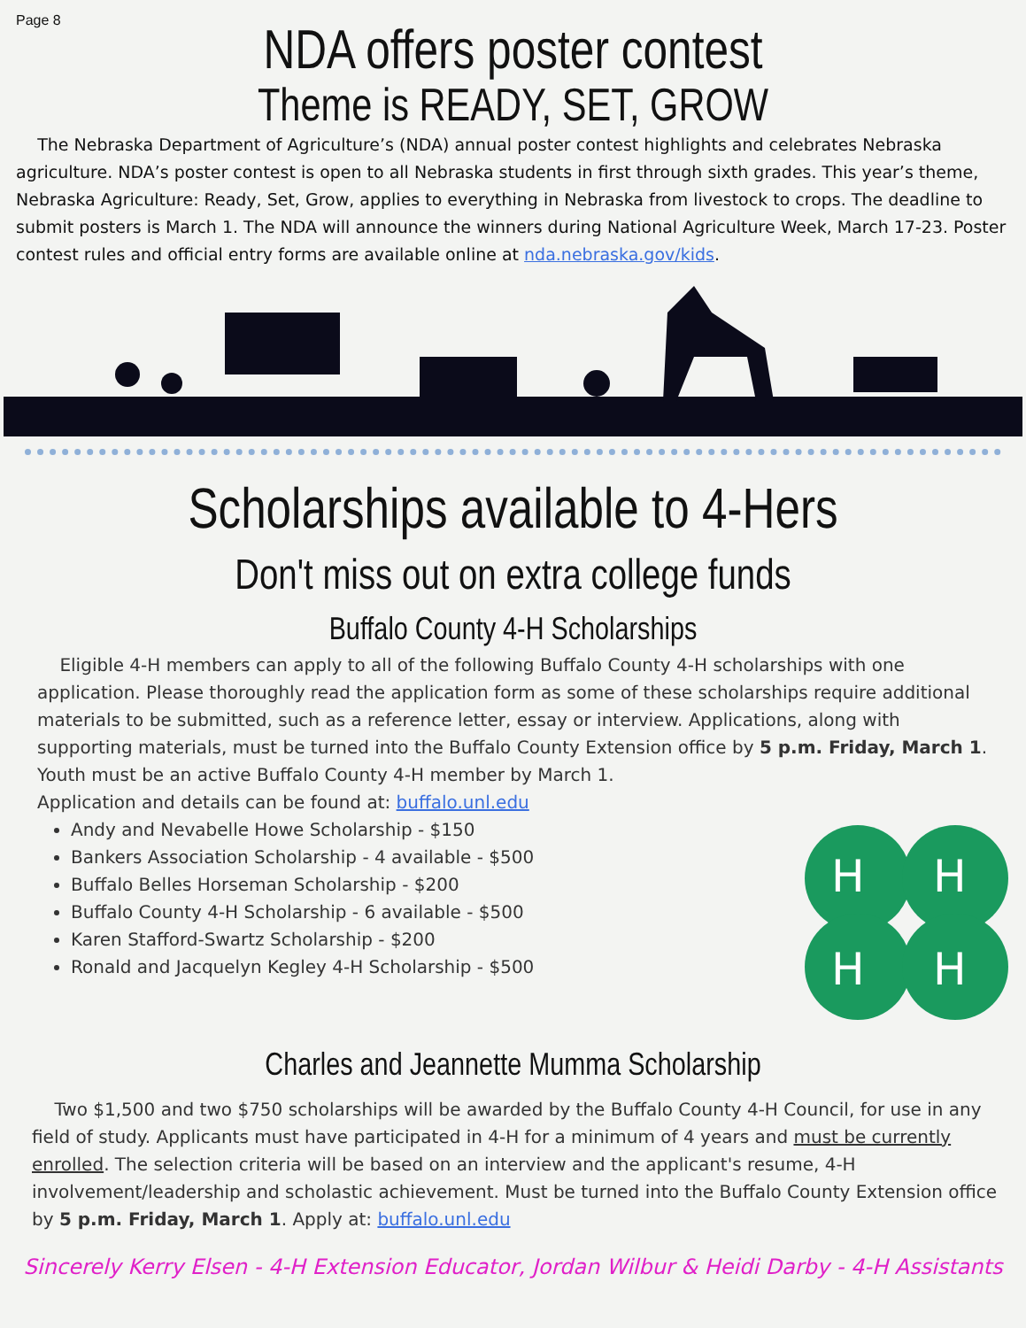Page 8
NDA offers poster contest
Theme is READY, SET, GROW
The Nebraska Department of Agriculture’s (NDA) annual poster contest highlights and celebrates Nebraska agriculture. NDA’s poster contest is open to all Nebraska students in first through sixth grades. This year’s theme, Nebraska Agriculture: Ready, Set, Grow, applies to everything in Nebraska from livestock to crops. The deadline to submit posters is March 1. The NDA will announce the winners during National Agriculture Week, March 17-23. Poster contest rules and official entry forms are available online at nda.nebraska.gov/kids.
Scholarships available to 4-Hers
Don't miss out on extra college funds
Buffalo County 4-H Scholarships
Eligible 4-H members can apply to all of the following Buffalo County 4-H scholarships with one application. Please thoroughly read the application form as some of these scholarships require additional materials to be submitted, such as a reference letter, essay or interview. Applications, along with supporting materials, must be turned into the Buffalo County Extension office by 5 p.m. Friday, March 1. Youth must be an active Buffalo County 4-H member by March 1.
Application and details can be found at: buffalo.unl.edu
Andy and Nevabelle Howe Scholarship - $150
Bankers Association Scholarship - 4 available - $500
Buffalo Belles Horseman Scholarship - $200
Buffalo County 4-H Scholarship - 6 available - $500
Karen Stafford-Swartz Scholarship - $200
Ronald and Jacquelyn Kegley 4-H Scholarship - $500
H
H
H
H
Charles and Jeannette Mumma Scholarship
Two $1,500 and two $750 scholarships will be awarded by the Buffalo County 4-H Council, for use in any field of study. Applicants must have participated in 4-H for a minimum of 4 years and must be currently enrolled. The selection criteria will be based on an interview and the applicant's resume, 4-H involvement/leadership and scholastic achievement. Must be turned into the Buffalo County Extension office by 5 p.m. Friday, March 1. Apply at: buffalo.unl.edu
Sincerely Kerry Elsen - 4-H Extension Educator, Jordan Wilbur & Heidi Darby - 4-H Assistants